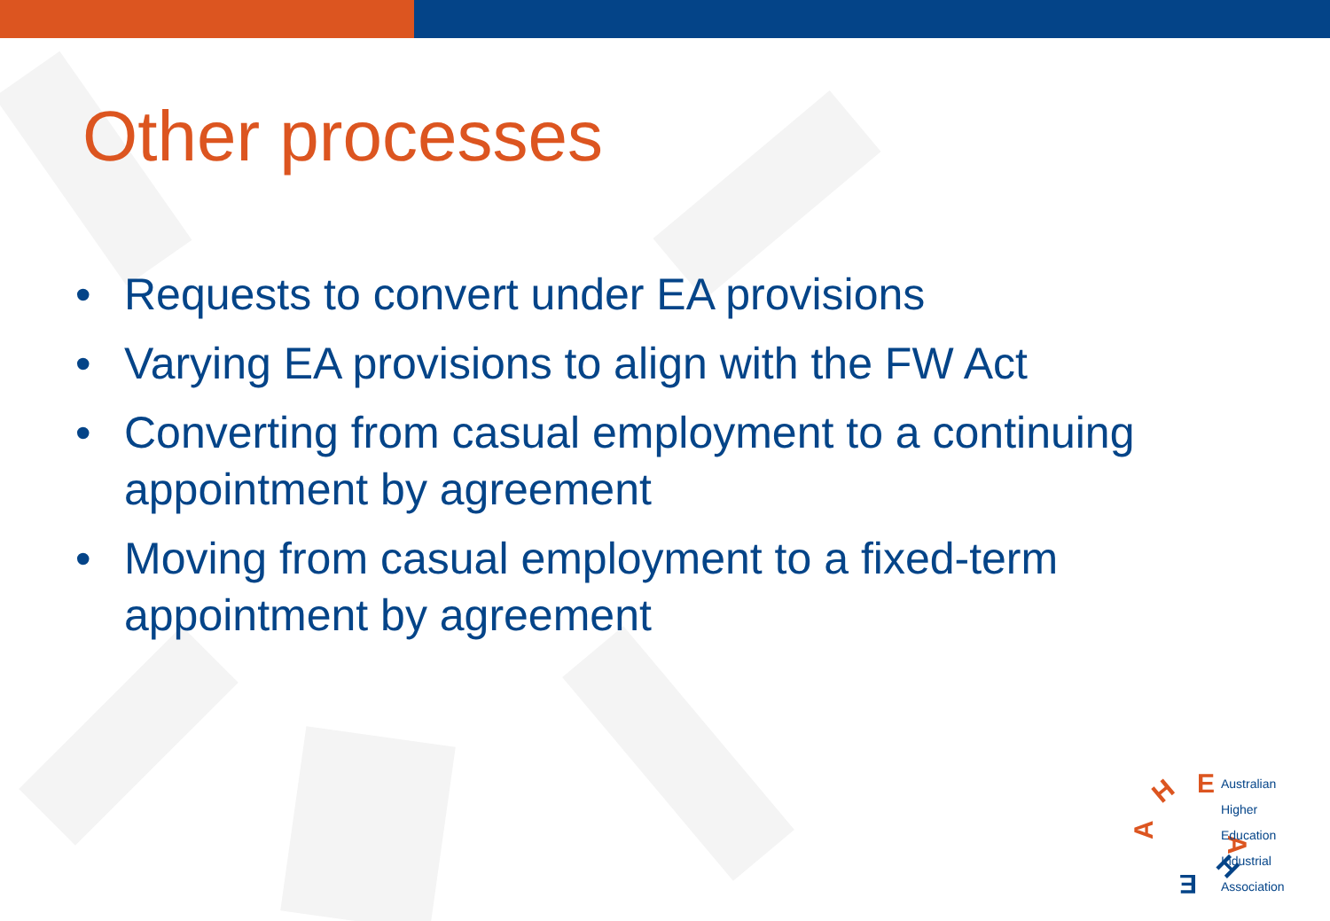Other processes
• Requests to convert under EA provisions
• Varying EA provisions to align with the FW Act
• Converting from casual employment to a continuing appointment by agreement
• Moving from casual employment to a fixed-term appointment by agreement
H
E
A
A
H
E
Australian
Higher
Education
Industrial
Association